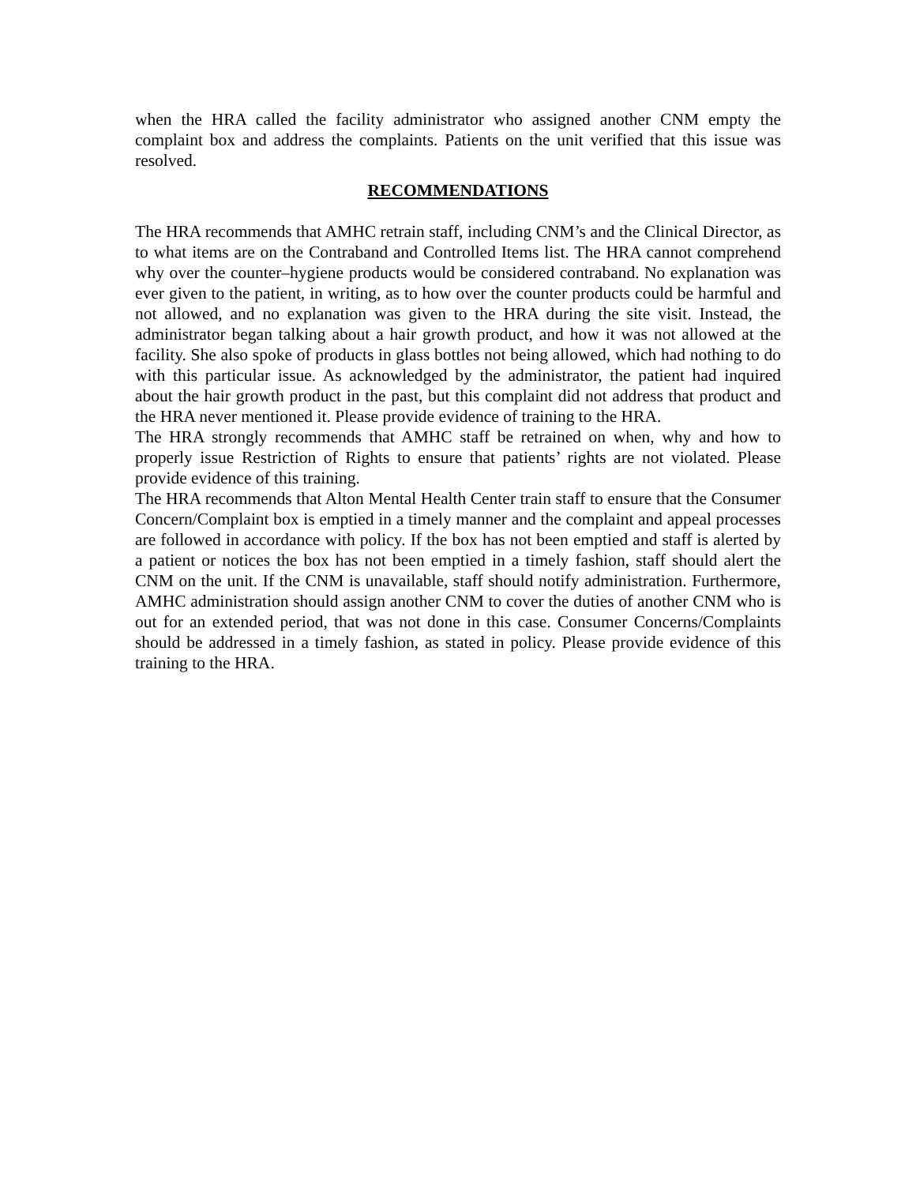when the HRA called the facility administrator who assigned another CNM empty the complaint box and address the complaints. Patients on the unit verified that this issue was resolved.
RECOMMENDATIONS
The HRA recommends that AMHC retrain staff, including CNM’s and the Clinical Director, as to what items are on the Contraband and Controlled Items list. The HRA cannot comprehend why over the counter–hygiene products would be considered contraband. No explanation was ever given to the patient, in writing, as to how over the counter products could be harmful and not allowed, and no explanation was given to the HRA during the site visit. Instead, the administrator began talking about a hair growth product, and how it was not allowed at the facility. She also spoke of products in glass bottles not being allowed, which had nothing to do with this particular issue. As acknowledged by the administrator, the patient had inquired about the hair growth product in the past, but this complaint did not address that product and the HRA never mentioned it. Please provide evidence of training to the HRA.
The HRA strongly recommends that AMHC staff be retrained on when, why and how to properly issue Restriction of Rights to ensure that patients’ rights are not violated. Please provide evidence of this training.
The HRA recommends that Alton Mental Health Center train staff to ensure that the Consumer Concern/Complaint box is emptied in a timely manner and the complaint and appeal processes are followed in accordance with policy. If the box has not been emptied and staff is alerted by a patient or notices the box has not been emptied in a timely fashion, staff should alert the CNM on the unit. If the CNM is unavailable, staff should notify administration. Furthermore, AMHC administration should assign another CNM to cover the duties of another CNM who is out for an extended period, that was not done in this case. Consumer Concerns/Complaints should be addressed in a timely fashion, as stated in policy. Please provide evidence of this training to the HRA.